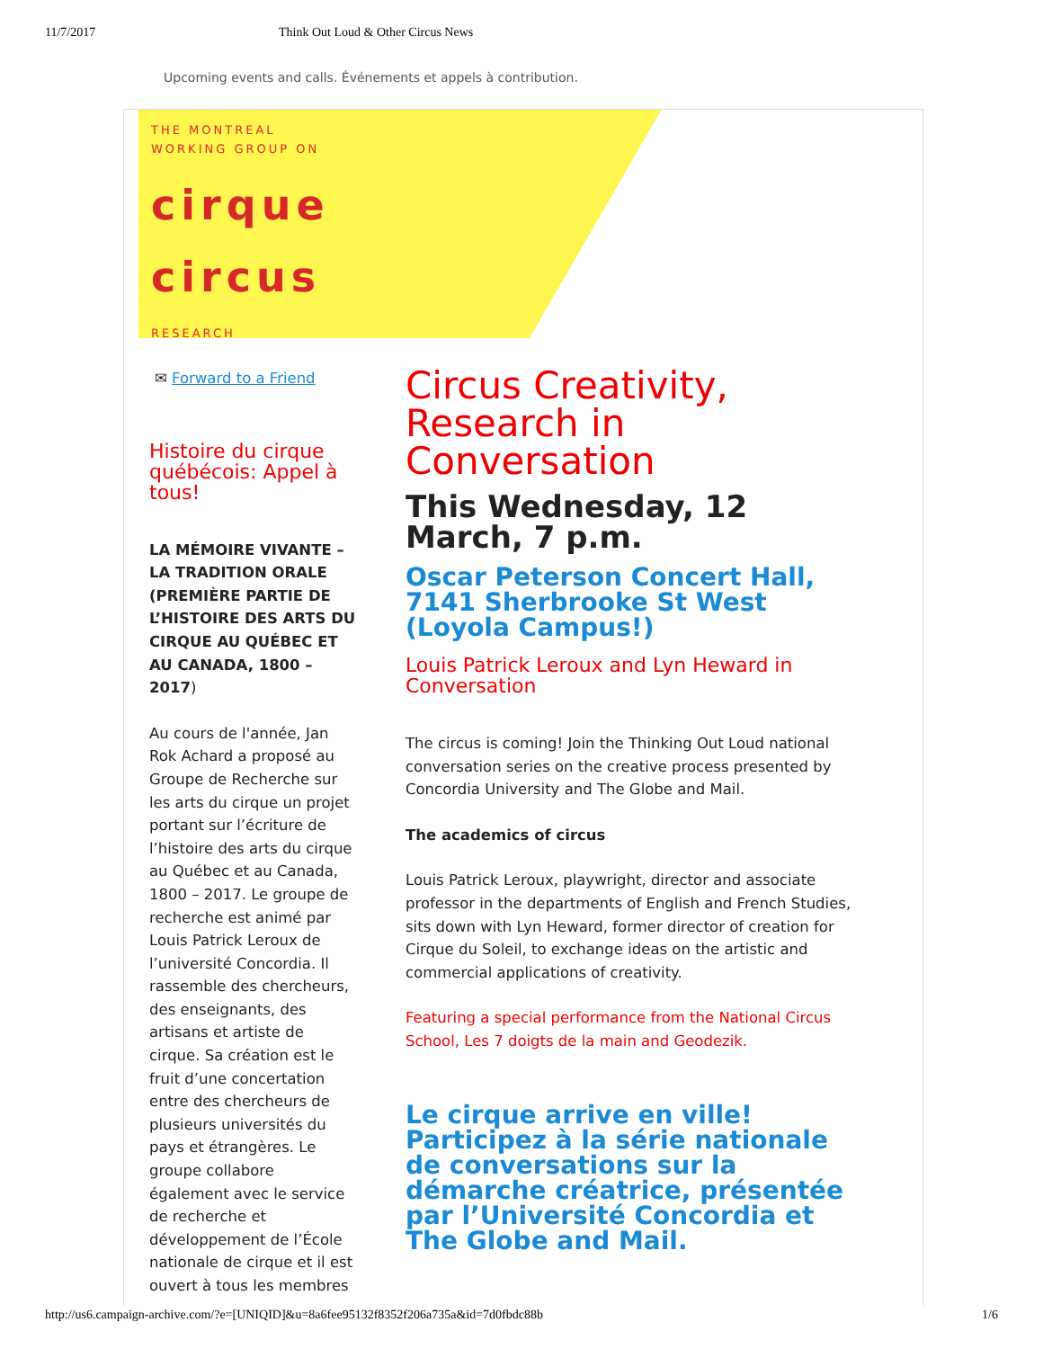11/7/2017 Think Out Loud & Other Circus News
Upcoming events and calls. Événements et appels à contribution.
THE MONTREAL
WORKING GROUP ON
cirque
circus
RESEARCH
✉ Forward to a Friend
Histoire du cirque québécois: Appel à tous!
LA MÉMOIRE VIVANTE – LA TRADITION ORALE (PREMIÈRE PARTIE DE L’HISTOIRE DES ARTS DU CIRQUE AU QUÉBEC ET AU CANADA, 1800 – 2017)
Au cours de l'année, Jan Rok Achard a proposé au Groupe de Recherche sur les arts du cirque un projet portant sur l’écriture de l’histoire des arts du cirque au Québec et au Canada, 1800 – 2017. Le groupe de recherche est animé par Louis Patrick Leroux de l’université Concordia. Il rassemble des chercheurs, des enseignants, des artisans et artiste de cirque. Sa création est le fruit d’une concertation entre des chercheurs de plusieurs universités du pays et étrangères. Le groupe collabore également avec le service de recherche et développement de l’École nationale de cirque et il est ouvert à tous les membres
Circus Creativity, Research in Conversation
This Wednesday, 12 March, 7 p.m.
Oscar Peterson Concert Hall, 7141 Sherbrooke St West (Loyola Campus!)
Louis Patrick Leroux and Lyn Heward in Conversation
The circus is coming! Join the Thinking Out Loud national conversation series on the creative process presented by Concordia University and The Globe and Mail.
The academics of circus
Louis Patrick Leroux, playwright, director and associate professor in the departments of English and French Studies, sits down with Lyn Heward, former director of creation for Cirque du Soleil, to exchange ideas on the artistic and commercial applications of creativity.
Featuring a special performance from the National Circus School, Les 7 doigts de la main and Geodezik.
Le cirque arrive en ville! Participez à la série nationale de conversations sur la démarche créatrice, présentée par l’Université Concordia et The Globe and Mail.
http://us6.campaign-archive.com/?e=[UNIQID]&u=8a6fee95132f8352f206a735a&id=7d0fbdc88b 1/6